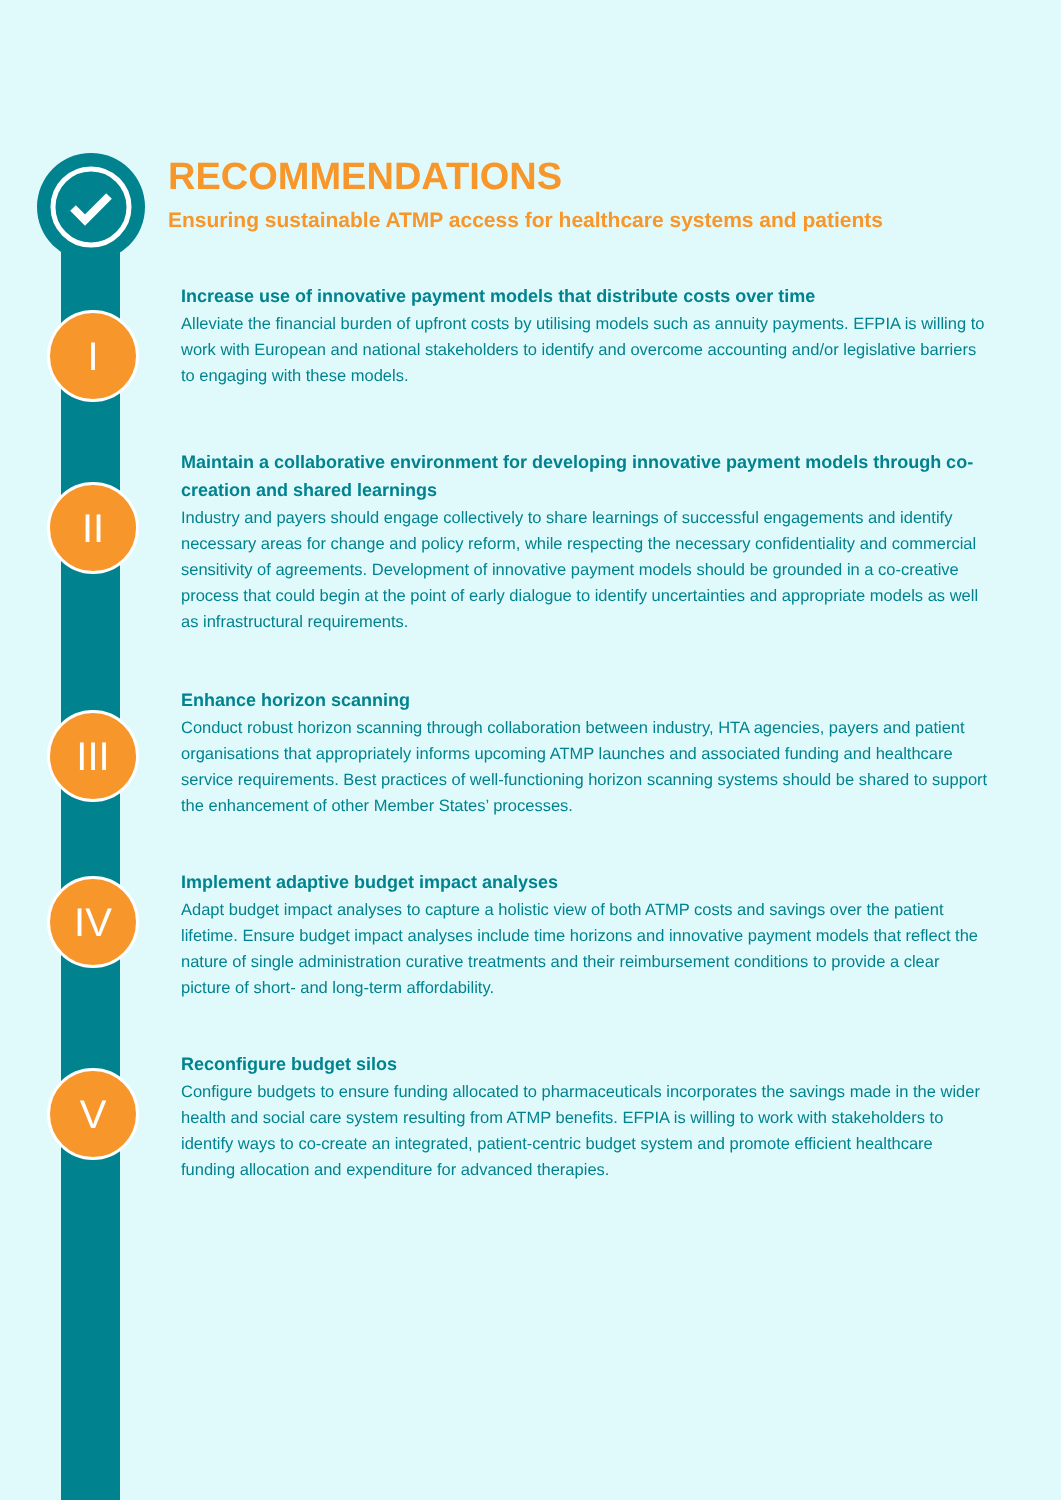I
II
III
IV
V
RECOMMENDATIONS
Ensuring sustainable ATMP access for healthcare systems and patients
Increase use of innovative payment models that distribute costs over time
Alleviate the financial burden of upfront costs by utilising models such as annuity payments. EFPIA is willing to work with European and national stakeholders to identify and overcome accounting and/or legislative barriers to engaging with these models.
Maintain a collaborative environment for developing innovative payment models through co-creation and shared learnings
Industry and payers should engage collectively to share learnings of successful engagements and identify necessary areas for change and policy reform, while respecting the necessary confidentiality and commercial sensitivity of agreements. Development of innovative payment models should be grounded in a co-creative process that could begin at the point of early dialogue to identify uncertainties and appropriate models as well as infrastructural requirements.
Enhance horizon scanning
Conduct robust horizon scanning through collaboration between industry, HTA agencies, payers and patient organisations that appropriately informs upcoming ATMP launches and associated funding and healthcare service requirements. Best practices of well-functioning horizon scanning systems should be shared to support the enhancement of other Member States’ processes.
Implement adaptive budget impact analyses
Adapt budget impact analyses to capture a holistic view of both ATMP costs and savings over the patient lifetime. Ensure budget impact analyses include time horizons and innovative payment models that reflect the nature of single administration curative treatments and their reimbursement conditions to provide a clear picture of short- and long-term affordability.
Reconfigure budget silos
Configure budgets to ensure funding allocated to pharmaceuticals incorporates the savings made in the wider health and social care system resulting from ATMP benefits. EFPIA is willing to work with stakeholders to identify ways to co-create an integrated, patient-centric budget system and promote efficient healthcare funding allocation and expenditure for advanced therapies.